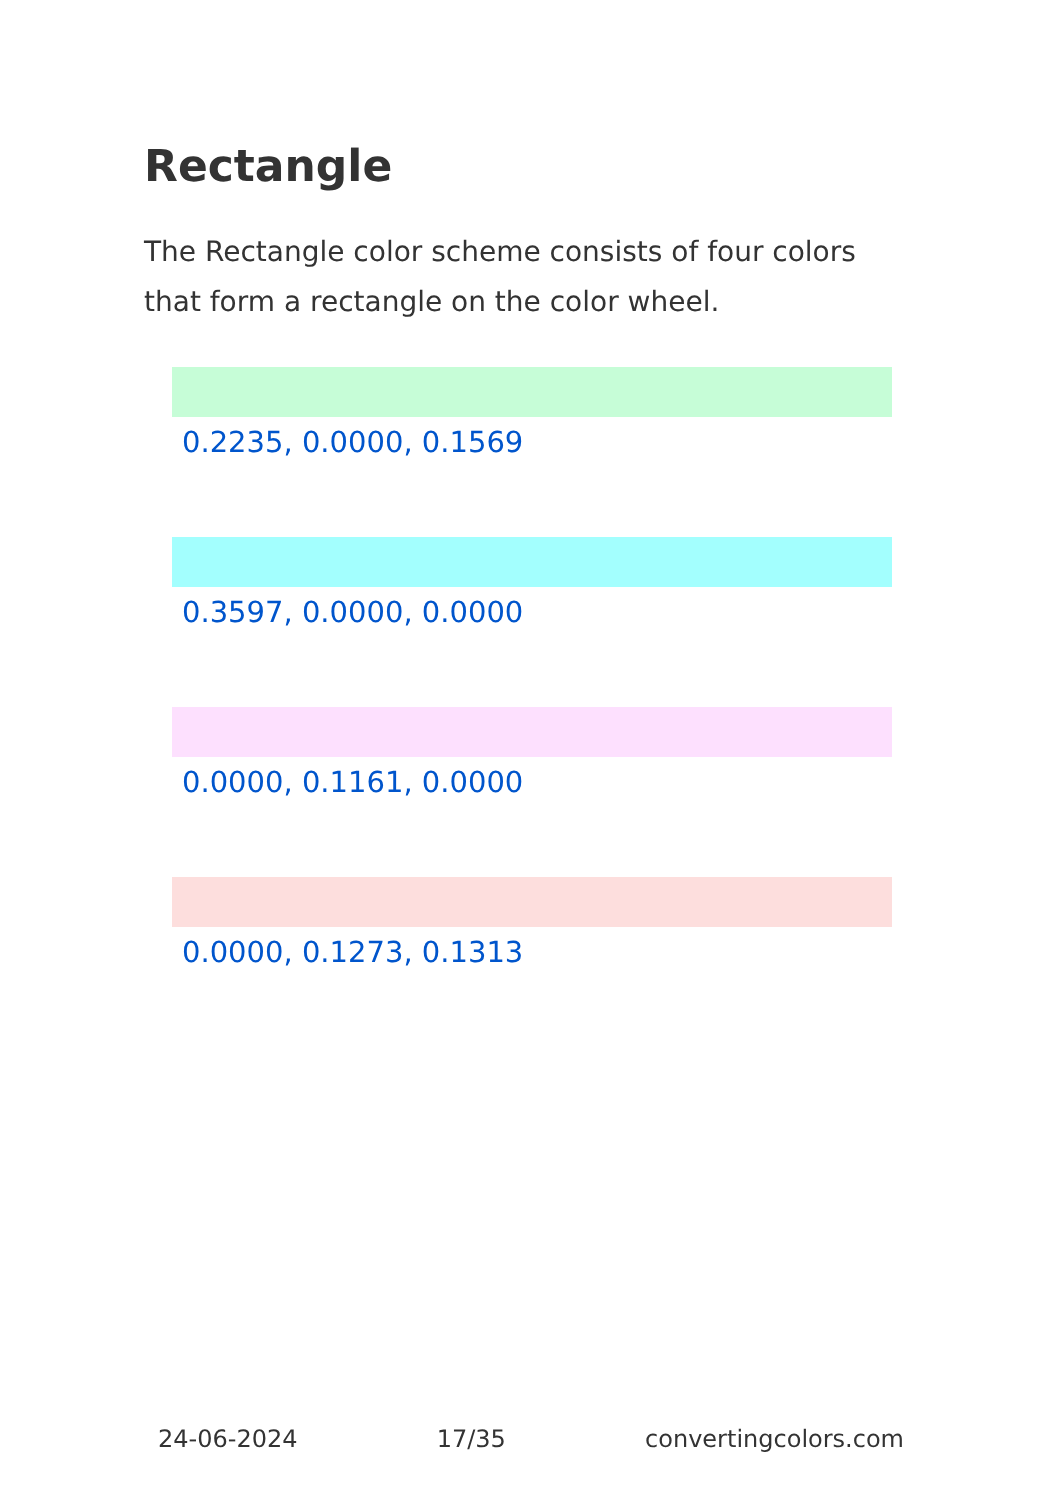Rectangle
The Rectangle color scheme consists of four colors that form a rectangle on the color wheel.
0.2235, 0.0000, 0.1569
0.3597, 0.0000, 0.0000
0.0000, 0.1161, 0.0000
0.0000, 0.1273, 0.1313
24-06-2024 17/35 convertingcolors.com